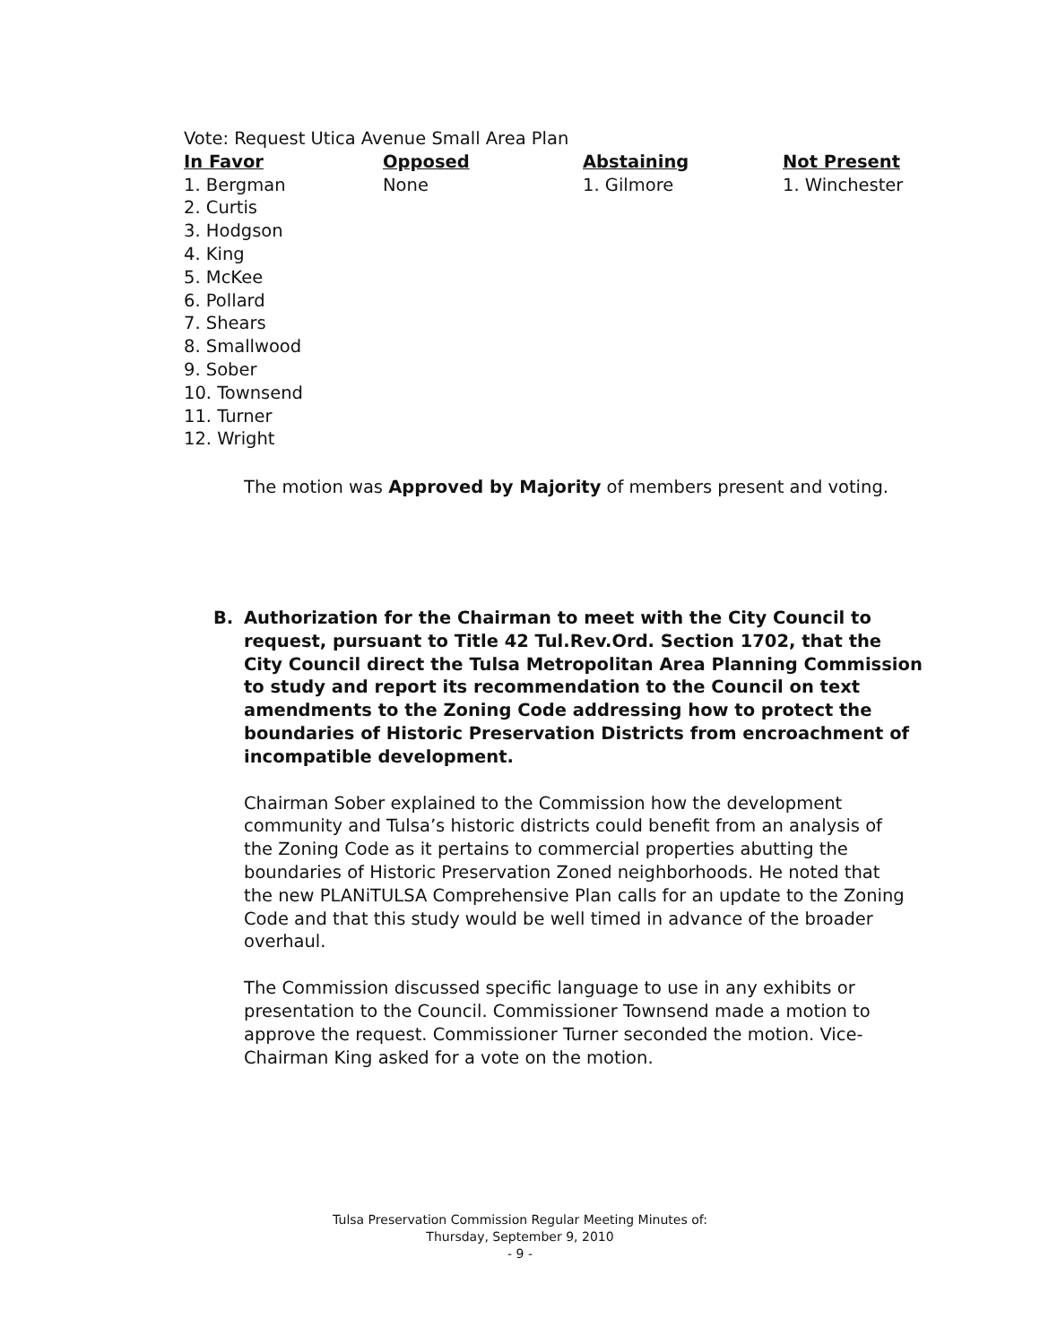Vote: Request Utica Avenue Small Area Plan
| In Favor | Opposed | Abstaining | Not Present |
| --- | --- | --- | --- |
| 1. Bergman | None | 1. Gilmore | 1. Winchester |
| 2. Curtis | | | |
| 3. Hodgson | | | |
| 4. King | | | |
| 5. McKee | | | |
| 6. Pollard | | | |
| 7. Shears | | | |
| 8. Smallwood | | | |
| 9. Sober | | | |
| 10. Townsend | | | |
| 11. Turner | | | |
| 12. Wright | | | |
The motion was Approved by Majority of members present and voting.
B. Authorization for the Chairman to meet with the City Council to request, pursuant to Title 42 Tul.Rev.Ord. Section 1702, that the City Council direct the Tulsa Metropolitan Area Planning Commission to study and report its recommendation to the Council on text amendments to the Zoning Code addressing how to protect the boundaries of Historic Preservation Districts from encroachment of incompatible development.
Chairman Sober explained to the Commission how the development community and Tulsa’s historic districts could benefit from an analysis of the Zoning Code as it pertains to commercial properties abutting the boundaries of Historic Preservation Zoned neighborhoods. He noted that the new PLANiTULSA Comprehensive Plan calls for an update to the Zoning Code and that this study would be well timed in advance of the broader overhaul.
The Commission discussed specific language to use in any exhibits or presentation to the Council. Commissioner Townsend made a motion to approve the request. Commissioner Turner seconded the motion. Vice-Chairman King asked for a vote on the motion.
Tulsa Preservation Commission Regular Meeting Minutes of:
Thursday, September 9, 2010
- 9 -